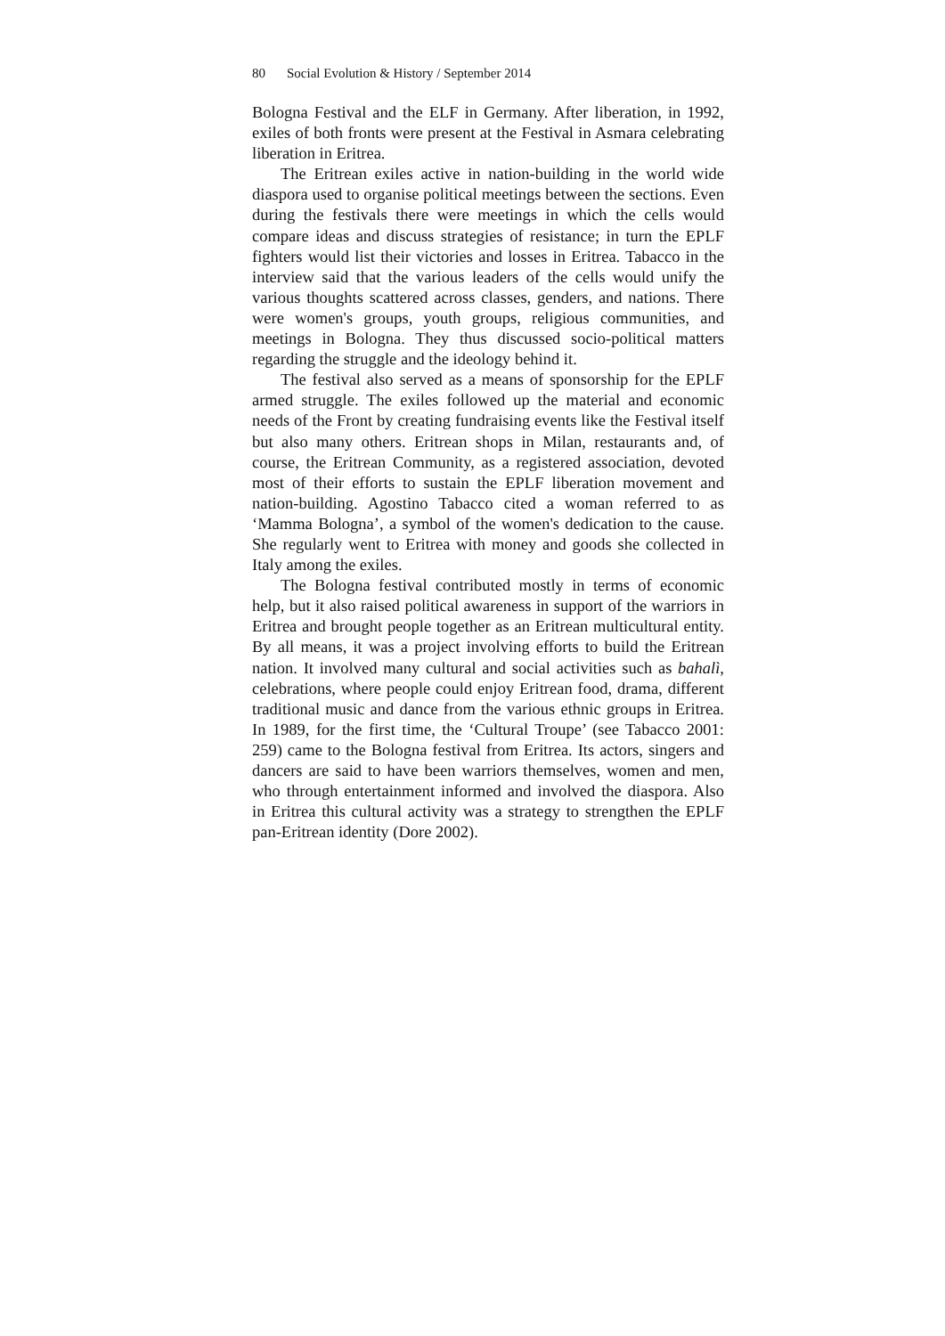80 Social Evolution & History / September 2014
Bologna Festival and the ELF in Germany. After liberation, in 1992, exiles of both fronts were present at the Festival in Asmara celebrating liberation in Eritrea.
The Eritrean exiles active in nation-building in the world wide diaspora used to organise political meetings between the sections. Even during the festivals there were meetings in which the cells would compare ideas and discuss strategies of resistance; in turn the EPLF fighters would list their victories and losses in Eritrea. Tabacco in the interview said that the various leaders of the cells would unify the various thoughts scattered across classes, genders, and nations. There were women's groups, youth groups, religious communities, and meetings in Bologna. They thus discussed socio-political matters regarding the struggle and the ideology behind it.
The festival also served as a means of sponsorship for the EPLF armed struggle. The exiles followed up the material and economic needs of the Front by creating fundraising events like the Festival itself but also many others. Eritrean shops in Milan, restaurants and, of course, the Eritrean Community, as a registered association, devoted most of their efforts to sustain the EPLF liberation movement and nation-building. Agostino Tabacco cited a woman referred to as ‘Mamma Bologna’, a symbol of the women's dedication to the cause. She regularly went to Eritrea with money and goods she collected in Italy among the exiles.
The Bologna festival contributed mostly in terms of economic help, but it also raised political awareness in support of the warriors in Eritrea and brought people together as an Eritrean multicultural entity. By all means, it was a project involving efforts to build the Eritrean nation. It involved many cultural and social activities such as bahalì, celebrations, where people could enjoy Eritrean food, drama, different traditional music and dance from the various ethnic groups in Eritrea. In 1989, for the first time, the ‘Cultural Troupe’ (see Tabacco 2001: 259) came to the Bologna festival from Eritrea. Its actors, singers and dancers are said to have been warriors themselves, women and men, who through entertainment informed and involved the diaspora. Also in Eritrea this cultural activity was a strategy to strengthen the EPLF pan-Eritrean identity (Dore 2002).